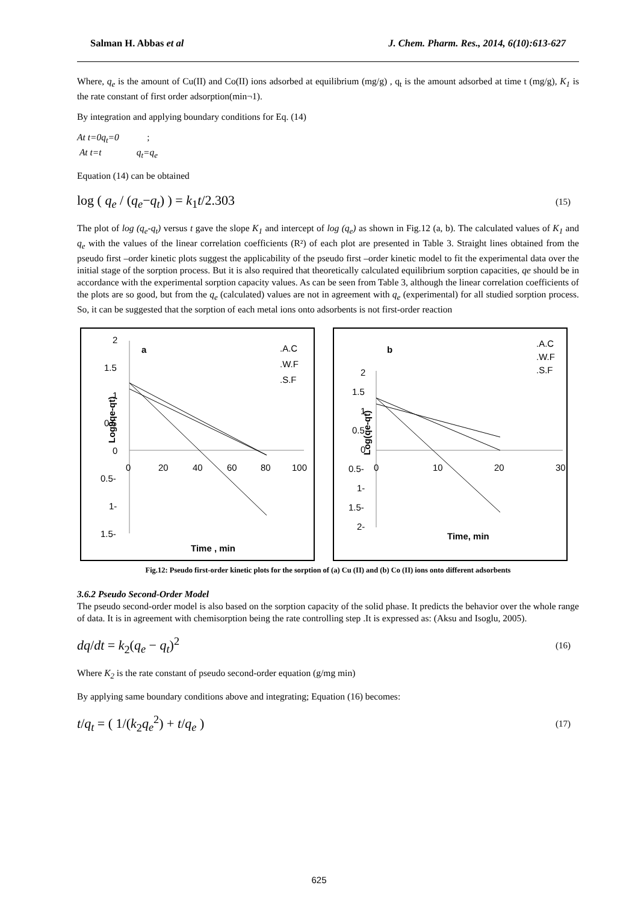Salman H. Abbas et al J. Chem. Pharm. Res., 2014, 6(10):613-627
Where, q<sub>e</sub> is the amount of Cu(II) and Co(II) ions adsorbed at equilibrium (mg/g) , q<sub>t</sub> is the amount adsorbed at time t (mg/g), K<sub>1</sub> is the rate constant of first order adsorption(min¬1).
By integration and applying boundary conditions for Eq. (14)
At t=0q<sub>t</sub>=0 ;
At t=t q<sub>t</sub>=q<sub>e</sub>
Equation (14) can be obtained
log ( q<sub>e</sub> / (q<sub>e</sub>−q<sub>t</sub>) ) = k<sub>1</sub>t/2.303 (15)
The plot of log (q<sub>e</sub>-q<sub>t</sub>) versus t gave the slope K<sub>1</sub> and intercept of log (q<sub>e</sub>) as shown in Fig.12 (a, b). The calculated values of K<sub>1</sub> and q<sub>e</sub> with the values of the linear correlation coefficients (R²) of each plot are presented in Table 3. Straight lines obtained from the pseudo first –order kinetic plots suggest the applicability of the pseudo first –order kinetic model to fit the experimental data over the initial stage of the sorption process. But it is also required that theoretically calculated equilibrium sorption capacities, qe should be in accordance with the experimental sorption capacity values. As can be seen from Table 3, although the linear correlation coefficients of the plots are so good, but from the q<sub>e</sub> (calculated) values are not in agreement with q<sub>e</sub> (experimental) for all studied sorption process. So, it can be suggested that the sorption of each metal ions onto adsorbents is not first-order reaction
a
.A.C
.W.F
.S.F
Log9qe-qt)
2
1.5
1
0.5
0
0.5-
1-
1.5-
0
20
40
60
80
100
Time , min
b
.A.C
.W.F
.S.F
Log(qe-qt)
2
1.5
1
0.5
0
0.5-
1-
1.5-
2-
0
10
20
30
Time, min
Fig.12: Pseudo first-order kinetic plots for the sorption of (a) Cu (II) and (b) Co (II) ions onto different adsorbents
3.6.2 Pseudo Second-Order Model
The pseudo second-order model is also based on the sorption capacity of the solid phase. It predicts the behavior over the whole range of data. It is in agreement with chemisorption being the rate controlling step .It is expressed as: (Aksu and Isoglu, 2005).
dq/dt = k<sub>2</sub>(q<sub>e</sub> − q<sub>t</sub>)<sup>2</sup> (16)
Where K<sub>2</sub> is the rate constant of pseudo second-order equation (g/mg min)
By applying same boundary conditions above and integrating; Equation (16) becomes:
t/q<sub>t</sub> = ( 1/(k<sub>2</sub>q<sub>e</sub><sup>2</sup>) + t/q<sub>e</sub> ) (17)
625